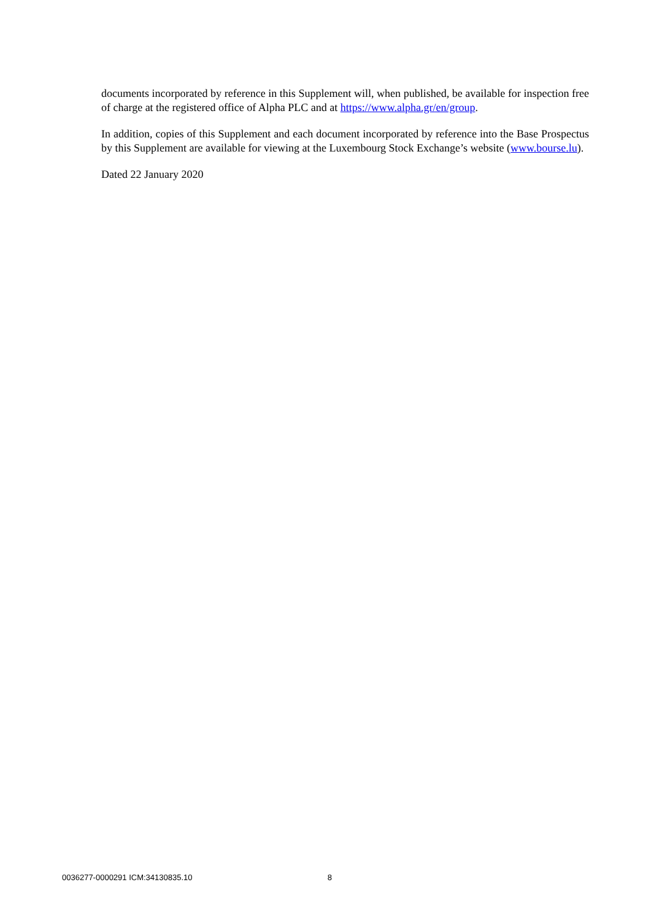documents incorporated by reference in this Supplement will, when published, be available for inspection free of charge at the registered office of Alpha PLC and at https://www.alpha.gr/en/group.
In addition, copies of this Supplement and each document incorporated by reference into the Base Prospectus by this Supplement are available for viewing at the Luxembourg Stock Exchange’s website (www.bourse.lu).
Dated 22 January 2020
0036277-0000291 ICM:34130835.10 8